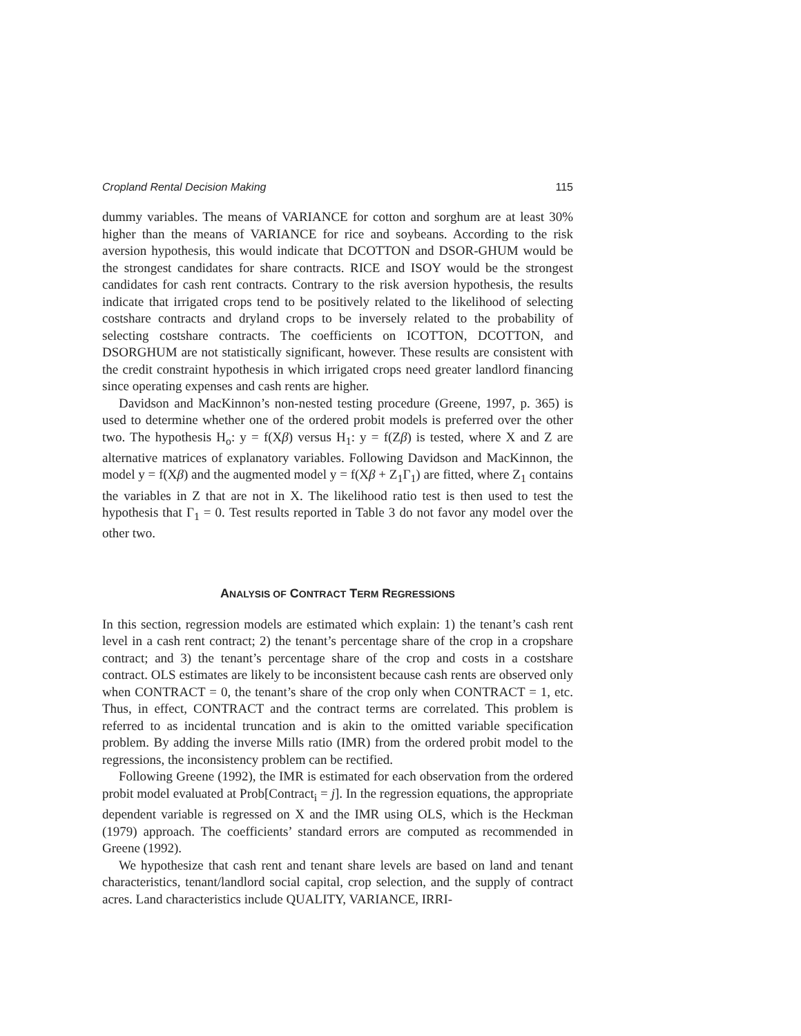Cropland Rental Decision Making 115
dummy variables. The means of VARIANCE for cotton and sorghum are at least 30% higher than the means of VARIANCE for rice and soybeans. According to the risk aversion hypothesis, this would indicate that DCOTTON and DSOR-GHUM would be the strongest candidates for share contracts. RICE and ISOY would be the strongest candidates for cash rent contracts. Contrary to the risk aversion hypothesis, the results indicate that irrigated crops tend to be positively related to the likelihood of selecting costshare contracts and dryland crops to be inversely related to the probability of selecting costshare contracts. The coefficients on ICOTTON, DCOTTON, and DSORGHUM are not statistically significant, however. These results are consistent with the credit constraint hypothesis in which irrigated crops need greater landlord financing since operating expenses and cash rents are higher.
Davidson and MacKinnon’s non-nested testing procedure (Greene, 1997, p. 365) is used to determine whether one of the ordered probit models is preferred over the other two. The hypothesis H<sub>o</sub>: y = f(Xβ) versus H<sub>1</sub>: y = f(Zβ) is tested, where X and Z are alternative matrices of explanatory variables. Following Davidson and MacKinnon, the model y = f(Xβ) and the augmented model y = f(Xβ + Z<sub>1</sub>Γ<sub>1</sub>) are fitted, where Z<sub>1</sub> contains the variables in Z that are not in X. The likelihood ratio test is then used to test the hypothesis that Γ<sub>1</sub> = 0. Test results reported in Table 3 do not favor any model over the other two.
ANALYSIS OF CONTRACT TERM REGRESSIONS
In this section, regression models are estimated which explain: 1) the tenant’s cash rent level in a cash rent contract; 2) the tenant’s percentage share of the crop in a cropshare contract; and 3) the tenant’s percentage share of the crop and costs in a costshare contract. OLS estimates are likely to be inconsistent because cash rents are observed only when CONTRACT = 0, the tenant’s share of the crop only when CONTRACT = 1, etc. Thus, in effect, CONTRACT and the contract terms are correlated. This problem is referred to as incidental truncation and is akin to the omitted variable specification problem. By adding the inverse Mills ratio (IMR) from the ordered probit model to the regressions, the inconsistency problem can be rectified.
Following Greene (1992), the IMR is estimated for each observation from the ordered probit model evaluated at Prob[Contract<sub>i</sub> = j]. In the regression equations, the appropriate dependent variable is regressed on X and the IMR using OLS, which is the Heckman (1979) approach. The coefficients’ standard errors are computed as recommended in Greene (1992).
We hypothesize that cash rent and tenant share levels are based on land and tenant characteristics, tenant/landlord social capital, crop selection, and the supply of contract acres. Land characteristics include QUALITY, VARIANCE, IRRI-